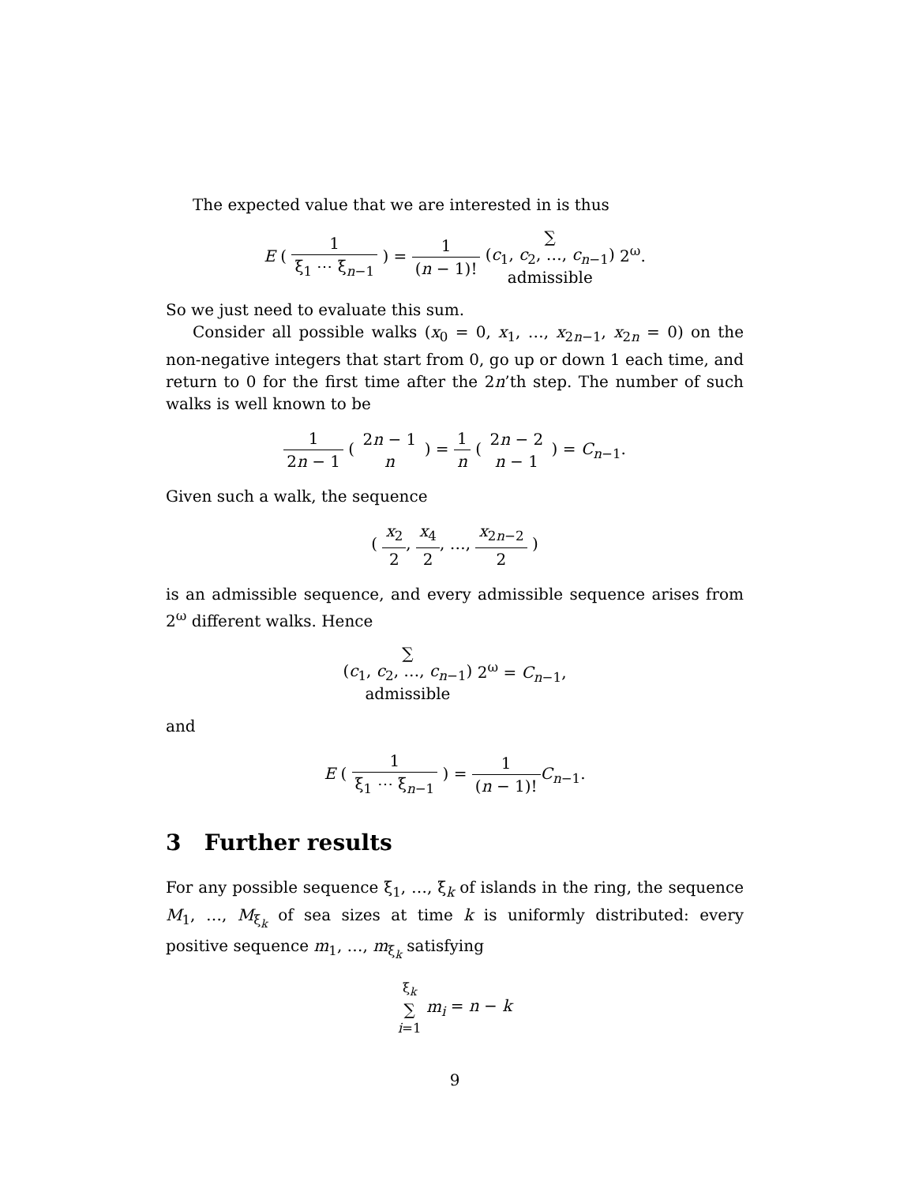The expected value that we are interested in is thus
E ( 1 ξ<sub>1</sub> ⋯ ξ<sub>n−1</sub> ) = 1 (n − 1)! ∑
(c<sub>1</sub>, c<sub>2</sub>, …, c<sub>n−1</sub>)
admissible 2<sup>ω</sup>.
So we just need to evaluate this sum.
Consider all possible walks (x<sub>0</sub> = 0, x<sub>1</sub>, …, x<sub>2n−1</sub>, x<sub>2n</sub> = 0) on the non-negative integers that start from 0, go up or down 1 each time, and return to 0 for the first time after the 2n’th step. The number of such walks is well known to be
1 2n − 1 ( 2n − 1 n ) = 1 n ( 2n − 2 n − 1 ) = C<sub>n−1</sub>.
Given such a walk, the sequence
( x<sub>2</sub> 2, x<sub>4</sub> 2, …, x<sub>2n−2</sub> 2 )
is an admissible sequence, and every admissible sequence arises from 2<sup>ω</sup> different walks. Hence
∑
(c<sub>1</sub>, c<sub>2</sub>, …, c<sub>n−1</sub>)
admissible 2<sup>ω</sup> = C<sub>n−1</sub>,
and
E ( 1 ξ<sub>1</sub> ⋯ ξ<sub>n−1</sub> ) = 1 (n − 1)!C<sub>n−1</sub>.
3 Further results
For any possible sequence ξ<sub>1</sub>, …, ξ<sub>k</sub> of islands in the ring, the sequence M<sub>1</sub>, …, M<sub>ξ<sub>k</sub></sub> of sea sizes at time k is uniformly distributed: every positive sequence m<sub>1</sub>, …, m<sub>ξ<sub>k</sub></sub> satisfying
ξ<sub>k</sub>
∑
i=1 m<sub>i</sub> = n − k
9